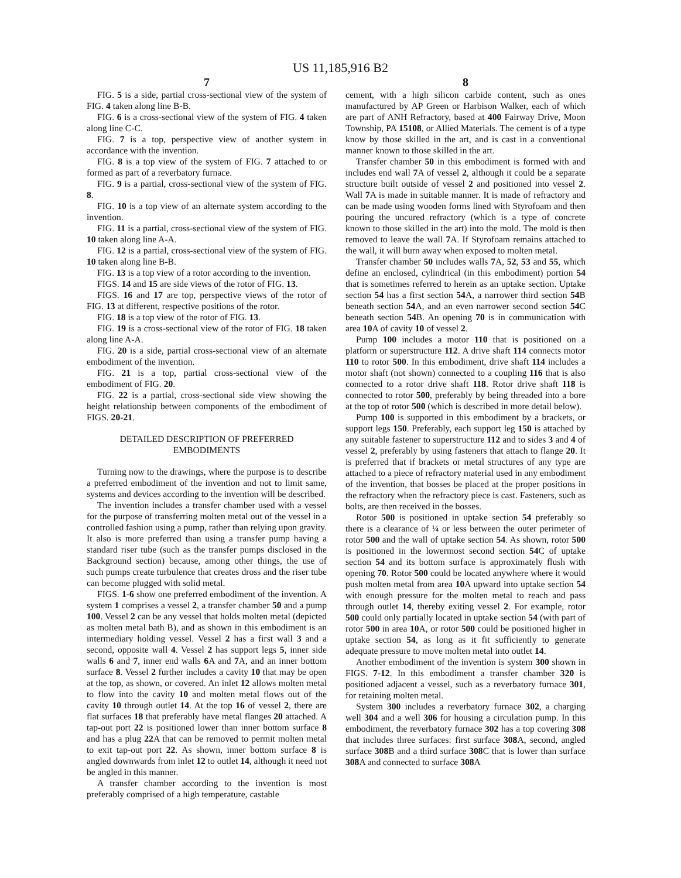US 11,185,916 B2
7
FIG. 5 is a side, partial cross-sectional view of the system of FIG. 4 taken along line B-B.
FIG. 6 is a cross-sectional view of the system of FIG. 4 taken along line C-C.
FIG. 7 is a top, perspective view of another system in accordance with the invention.
FIG. 8 is a top view of the system of FIG. 7 attached to or formed as part of a reverbatory furnace.
FIG. 9 is a partial, cross-sectional view of the system of FIG. 8.
FIG. 10 is a top view of an alternate system according to the invention.
FIG. 11 is a partial, cross-sectional view of the system of FIG. 10 taken along line A-A.
FIG. 12 is a partial, cross-sectional view of the system of FIG. 10 taken along line B-B.
FIG. 13 is a top view of a rotor according to the invention.
FIGS. 14 and 15 are side views of the rotor of FIG. 13.
FIGS. 16 and 17 are top, perspective views of the rotor of FIG. 13 at different, respective positions of the rotor.
FIG. 18 is a top view of the rotor of FIG. 13.
FIG. 19 is a cross-sectional view of the rotor of FIG. 18 taken along line A-A.
FIG. 20 is a side, partial cross-sectional view of an alternate embodiment of the invention.
FIG. 21 is a top, partial cross-sectional view of the embodiment of FIG. 20.
FIG. 22 is a partial, cross-sectional side view showing the height relationship between components of the embodiment of FIGS. 20-21.
DETAILED DESCRIPTION OF PREFERRED EMBODIMENTS
Turning now to the drawings, where the purpose is to describe a preferred embodiment of the invention and not to limit same, systems and devices according to the invention will be described.
The invention includes a transfer chamber used with a vessel for the purpose of transferring molten metal out of the vessel in a controlled fashion using a pump, rather than relying upon gravity. It also is more preferred than using a transfer pump having a standard riser tube (such as the transfer pumps disclosed in the Background section) because, among other things, the use of such pumps create turbulence that creates dross and the riser tube can become plugged with solid metal.
FIGS. 1-6 show one preferred embodiment of the invention. A system 1 comprises a vessel 2, a transfer chamber 50 and a pump 100. Vessel 2 can be any vessel that holds molten metal (depicted as molten metal bath B), and as shown in this embodiment is an intermediary holding vessel. Vessel 2 has a first wall 3 and a second, opposite wall 4. Vessel 2 has support legs 5, inner side walls 6 and 7, inner end walls 6 A and 7 A, and an inner bottom surface 8. Vessel 2 further includes a cavity 10 that may be open at the top, as shown, or covered. An inlet 12 allows molten metal to flow into the cavity 10 and molten metal flows out of the cavity 10 through outlet 14. At the top 16 of vessel 2, there are flat surfaces 18 that preferably have metal flanges 20 attached. A tap-out port 22 is positioned lower than inner bottom surface 8 and has a plug 22 A that can be removed to permit molten metal to exit tap-out port 22. As shown, inner bottom surface 8 is angled downwards from inlet 12 to outlet 14, although it need not be angled in this manner.
A transfer chamber according to the invention is most preferably comprised of a high temperature, castable
8
cement, with a high silicon carbide content, such as ones manufactured by AP Green or Harbison Walker, each of which are part of ANH Refractory, based at 400 Fairway Drive, Moon Township, PA 15108, or Allied Materials. The cement is of a type know by those skilled in the art, and is cast in a conventional manner known to those skilled in the art.
Transfer chamber 50 in this embodiment is formed with and includes end wall 7 A of vessel 2, although it could be a separate structure built outside of vessel 2 and positioned into vessel 2. Wall 7 A is made in suitable manner. It is made of refractory and can be made using wooden forms lined with Styrofoam and then pouring the uncured refractory (which is a type of concrete known to those skilled in the art) into the mold. The mold is then removed to leave the wall 7 A. If Styrofoam remains attached to the wall, it will burn away when exposed to molten metal.
Transfer chamber 50 includes walls 7 A, 52, 53 and 55, which define an enclosed, cylindrical (in this embodiment) portion 54 that is sometimes referred to herein as an uptake section. Uptake section 54 has a first section 54 A, a narrower third section 54 B beneath section 54 A, and an even narrower second section 54 C beneath section 54 B. An opening 70 is in communication with area 10 A of cavity 10 of vessel 2.
Pump 100 includes a motor 110 that is positioned on a platform or superstructure 112. A drive shaft 114 connects motor 110 to rotor 500. In this embodiment, drive shaft 114 includes a motor shaft (not shown) connected to a coupling 116 that is also connected to a rotor drive shaft 118. Rotor drive shaft 118 is connected to rotor 500, preferably by being threaded into a bore at the top of rotor 500 (which is described in more detail below).
Pump 100 is supported in this embodiment by a brackets, or support legs 150. Preferably, each support leg 150 is attached by any suitable fastener to superstructure 112 and to sides 3 and 4 of vessel 2, preferably by using fasteners that attach to flange 20. It is preferred that if brackets or metal structures of any type are attached to a piece of refractory material used in any embodiment of the invention, that bosses be placed at the proper positions in the refractory when the refractory piece is cast. Fasteners, such as bolts, are then received in the bosses.
Rotor 500 is positioned in uptake section 54 preferably so there is a clearance of ¼ or less between the outer perimeter of rotor 500 and the wall of uptake section 54. As shown, rotor 500 is positioned in the lowermost second section 54 C of uptake section 54 and its bottom surface is approximately flush with opening 70. Rotor 500 could be located anywhere where it would push molten metal from area 10 A upward into uptake section 54 with enough pressure for the molten metal to reach and pass through outlet 14, thereby exiting vessel 2. For example, rotor 500 could only partially located in uptake section 54 (with part of rotor 500 in area 10 A, or rotor 500 could be positioned higher in uptake section 54, as long as it fit sufficiently to generate adequate pressure to move molten metal into outlet 14.
Another embodiment of the invention is system 300 shown in FIGS. 7-12. In this embodiment a transfer chamber 320 is positioned adjacent a vessel, such as a reverbatory furnace 301, for retaining molten metal.
System 300 includes a reverbatory furnace 302, a charging well 304 and a well 306 for housing a circulation pump. In this embodiment, the reverbatory furnace 302 has a top covering 308 that includes three surfaces: first surface 308 A, second, angled surface 308 B and a third surface 308 C that is lower than surface 308 A and connected to surface 308 A